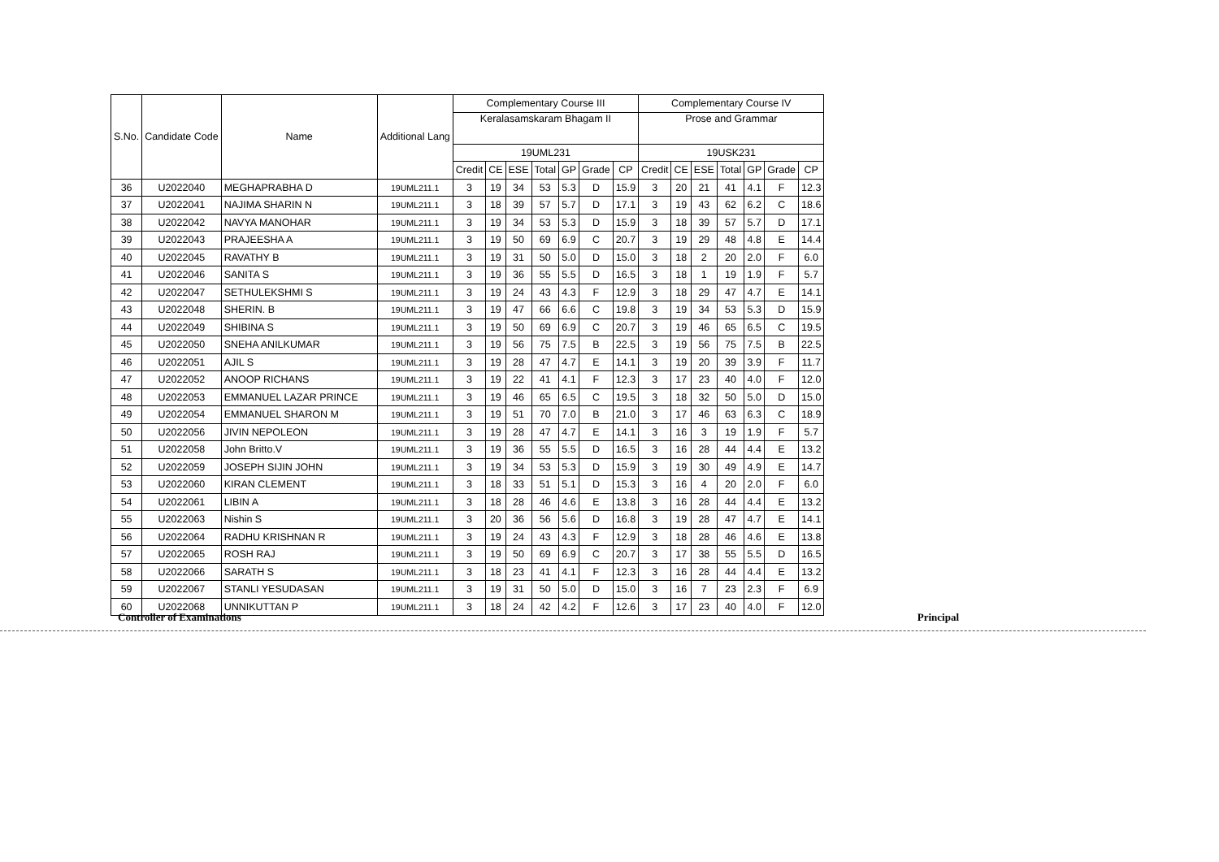| S.No. | Candidate Code | Name | Additional Lang | Complementary Course III | | | | | | | Complementary Course IV | | | | | | |
| --- | --- | --- | --- | --- | --- | --- | --- | --- | --- | --- | --- | --- | --- | --- | --- | --- | --- |
| | | | | Keralasamskaram Bhagam II | | | | | | | Prose and Grammar | | | | | | |
| | | | | 19UML231 | | | | | | | 19USK231 | | | | | | |
| | | | | Credit | CE | ESE | Total | GP | Grade | CP | Credit | CE | ESE | Total | GP | Grade | CP |
| 36 | U2022040 | MEGHAPRABHA D | 19UML211.1 | 3 | 19 | 34 | 53 | 5.3 | D | 15.9 | 3 | 20 | 21 | 41 | 4.1 | F | 12.3 |
| 37 | U2022041 | NAJIMA SHARIN N | 19UML211.1 | 3 | 18 | 39 | 57 | 5.7 | D | 17.1 | 3 | 19 | 43 | 62 | 6.2 | C | 18.6 |
| 38 | U2022042 | NAVYA MANOHAR | 19UML211.1 | 3 | 19 | 34 | 53 | 5.3 | D | 15.9 | 3 | 18 | 39 | 57 | 5.7 | D | 17.1 |
| 39 | U2022043 | PRAJEESHA A | 19UML211.1 | 3 | 19 | 50 | 69 | 6.9 | C | 20.7 | 3 | 19 | 29 | 48 | 4.8 | E | 14.4 |
| 40 | U2022045 | RAVATHY B | 19UML211.1 | 3 | 19 | 31 | 50 | 5.0 | D | 15.0 | 3 | 18 | 2 | 20 | 2.0 | F | 6.0 |
| 41 | U2022046 | SANITA S | 19UML211.1 | 3 | 19 | 36 | 55 | 5.5 | D | 16.5 | 3 | 18 | 1 | 19 | 1.9 | F | 5.7 |
| 42 | U2022047 | SETHULEKSHMI S | 19UML211.1 | 3 | 19 | 24 | 43 | 4.3 | F | 12.9 | 3 | 18 | 29 | 47 | 4.7 | E | 14.1 |
| 43 | U2022048 | SHERIN. B | 19UML211.1 | 3 | 19 | 47 | 66 | 6.6 | C | 19.8 | 3 | 19 | 34 | 53 | 5.3 | D | 15.9 |
| 44 | U2022049 | SHIBINA S | 19UML211.1 | 3 | 19 | 50 | 69 | 6.9 | C | 20.7 | 3 | 19 | 46 | 65 | 6.5 | C | 19.5 |
| 45 | U2022050 | SNEHA ANILKUMAR | 19UML211.1 | 3 | 19 | 56 | 75 | 7.5 | B | 22.5 | 3 | 19 | 56 | 75 | 7.5 | B | 22.5 |
| 46 | U2022051 | AJIL S | 19UML211.1 | 3 | 19 | 28 | 47 | 4.7 | E | 14.1 | 3 | 19 | 20 | 39 | 3.9 | F | 11.7 |
| 47 | U2022052 | ANOOP RICHANS | 19UML211.1 | 3 | 19 | 22 | 41 | 4.1 | F | 12.3 | 3 | 17 | 23 | 40 | 4.0 | F | 12.0 |
| 48 | U2022053 | EMMANUEL LAZAR PRINCE | 19UML211.1 | 3 | 19 | 46 | 65 | 6.5 | C | 19.5 | 3 | 18 | 32 | 50 | 5.0 | D | 15.0 |
| 49 | U2022054 | EMMANUEL SHARON M | 19UML211.1 | 3 | 19 | 51 | 70 | 7.0 | B | 21.0 | 3 | 17 | 46 | 63 | 6.3 | C | 18.9 |
| 50 | U2022056 | JIVIN NEPOLEON | 19UML211.1 | 3 | 19 | 28 | 47 | 4.7 | E | 14.1 | 3 | 16 | 3 | 19 | 1.9 | F | 5.7 |
| 51 | U2022058 | John Britto.V | 19UML211.1 | 3 | 19 | 36 | 55 | 5.5 | D | 16.5 | 3 | 16 | 28 | 44 | 4.4 | E | 13.2 |
| 52 | U2022059 | JOSEPH SIJIN JOHN | 19UML211.1 | 3 | 19 | 34 | 53 | 5.3 | D | 15.9 | 3 | 19 | 30 | 49 | 4.9 | E | 14.7 |
| 53 | U2022060 | KIRAN CLEMENT | 19UML211.1 | 3 | 18 | 33 | 51 | 5.1 | D | 15.3 | 3 | 16 | 4 | 20 | 2.0 | F | 6.0 |
| 54 | U2022061 | LIBIN A | 19UML211.1 | 3 | 18 | 28 | 46 | 4.6 | E | 13.8 | 3 | 16 | 28 | 44 | 4.4 | E | 13.2 |
| 55 | U2022063 | Nishin S | 19UML211.1 | 3 | 20 | 36 | 56 | 5.6 | D | 16.8 | 3 | 19 | 28 | 47 | 4.7 | E | 14.1 |
| 56 | U2022064 | RADHU KRISHNAN R | 19UML211.1 | 3 | 19 | 24 | 43 | 4.3 | F | 12.9 | 3 | 18 | 28 | 46 | 4.6 | E | 13.8 |
| 57 | U2022065 | ROSH RAJ | 19UML211.1 | 3 | 19 | 50 | 69 | 6.9 | C | 20.7 | 3 | 17 | 38 | 55 | 5.5 | D | 16.5 |
| 58 | U2022066 | SARATH S | 19UML211.1 | 3 | 18 | 23 | 41 | 4.1 | F | 12.3 | 3 | 16 | 28 | 44 | 4.4 | E | 13.2 |
| 59 | U2022067 | STANLI YESUDASAN | 19UML211.1 | 3 | 19 | 31 | 50 | 5.0 | D | 15.0 | 3 | 16 | 7 | 23 | 2.3 | F | 6.9 |
| 60 | U2022068 | UNNIKUTTAN P | 19UML211.1 | 3 | 18 | 24 | 42 | 4.2 | F | 12.6 | 3 | 17 | 23 | 40 | 4.0 | F | 12.0 |
Controller of Examinations Principal